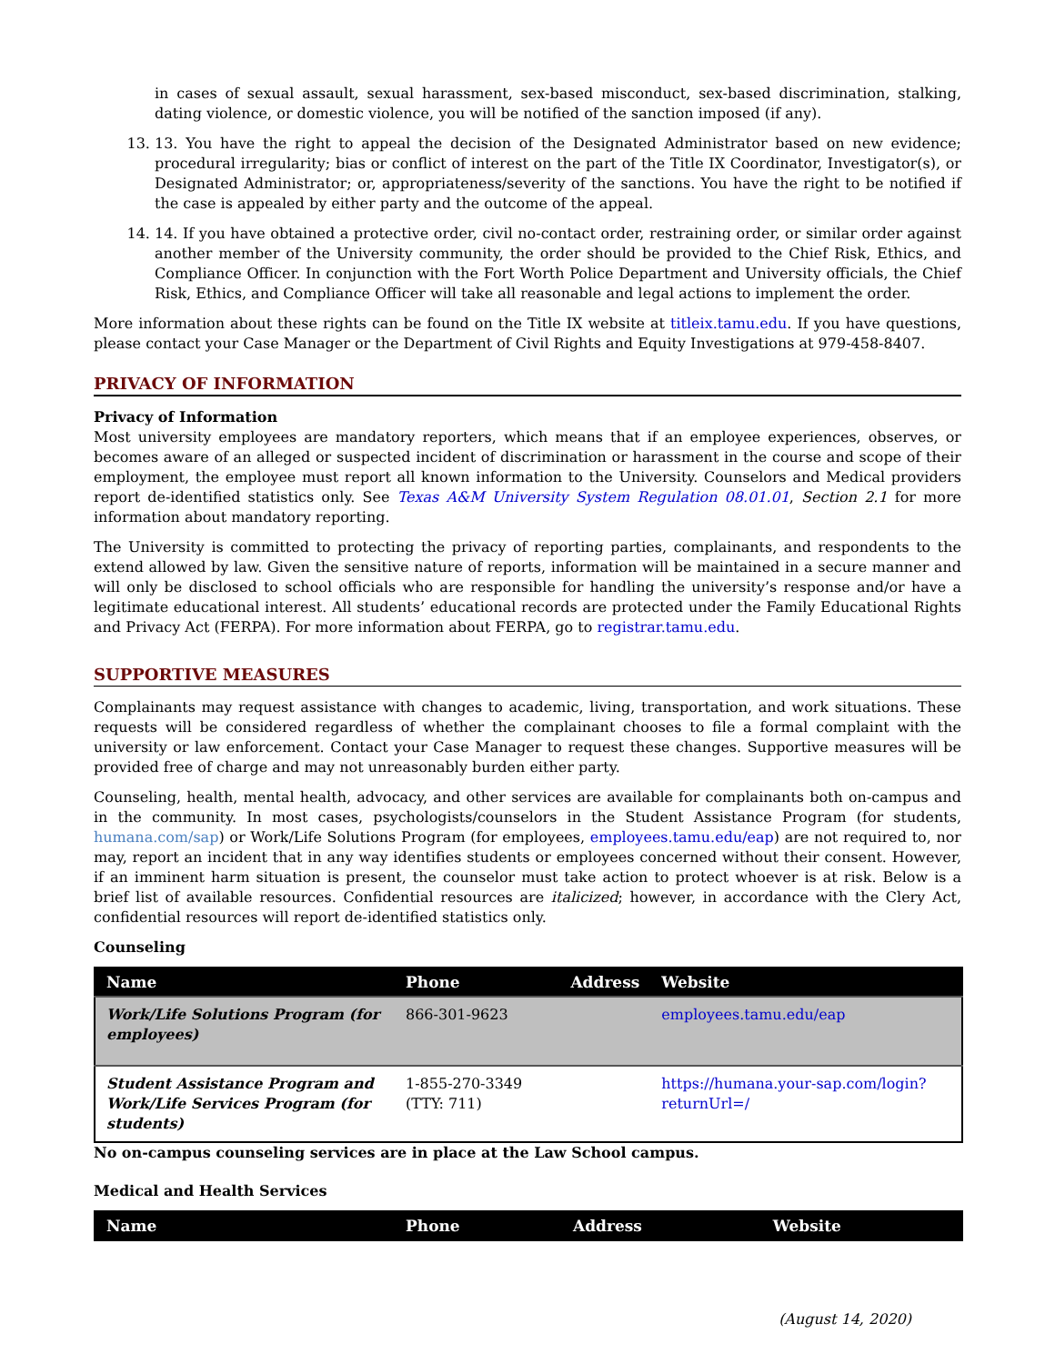in cases of sexual assault, sexual harassment, sex-based misconduct, sex-based discrimination, stalking, dating violence, or domestic violence, you will be notified of the sanction imposed (if any).
13. 13. You have the right to appeal the decision of the Designated Administrator based on new evidence; procedural irregularity; bias or conflict of interest on the part of the Title IX Coordinator, Investigator(s), or Designated Administrator; or, appropriateness/severity of the sanctions. You have the right to be notified if the case is appealed by either party and the outcome of the appeal.
14. 14. If you have obtained a protective order, civil no-contact order, restraining order, or similar order against another member of the University community, the order should be provided to the Chief Risk, Ethics, and Compliance Officer. In conjunction with the Fort Worth Police Department and University officials, the Chief Risk, Ethics, and Compliance Officer will take all reasonable and legal actions to implement the order.
More information about these rights can be found on the Title IX website at titleix.tamu.edu. If you have questions, please contact your Case Manager or the Department of Civil Rights and Equity Investigations at 979-458-8407.
PRIVACY OF INFORMATION
Privacy of Information
Most university employees are mandatory reporters, which means that if an employee experiences, observes, or becomes aware of an alleged or suspected incident of discrimination or harassment in the course and scope of their employment, the employee must report all known information to the University. Counselors and Medical providers report de-identified statistics only. See Texas A&M University System Regulation 08.01.01, Section 2.1 for more information about mandatory reporting.
The University is committed to protecting the privacy of reporting parties, complainants, and respondents to the extend allowed by law. Given the sensitive nature of reports, information will be maintained in a secure manner and will only be disclosed to school officials who are responsible for handling the university’s response and/or have a legitimate educational interest. All students’ educational records are protected under the Family Educational Rights and Privacy Act (FERPA). For more information about FERPA, go to registrar.tamu.edu.
SUPPORTIVE MEASURES
Complainants may request assistance with changes to academic, living, transportation, and work situations. These requests will be considered regardless of whether the complainant chooses to file a formal complaint with the university or law enforcement. Contact your Case Manager to request these changes. Supportive measures will be provided free of charge and may not unreasonably burden either party.
Counseling, health, mental health, advocacy, and other services are available for complainants both on-campus and in the community. In most cases, psychologists/counselors in the Student Assistance Program (for students, humana.com/sap) or Work/Life Solutions Program (for employees, employees.tamu.edu/eap) are not required to, nor may, report an incident that in any way identifies students or employees concerned without their consent. However, if an imminent harm situation is present, the counselor must take action to protect whoever is at risk. Below is a brief list of available resources. Confidential resources are italicized; however, in accordance with the Clery Act, confidential resources will report de-identified statistics only.
Counseling
| Name | Phone | Address | Website |
| --- | --- | --- | --- |
| Work/Life Solutions Program (for employees) | 866-301-9623 | | employees.tamu.edu/eap |
| Student Assistance Program and Work/Life Services Program (for students) | 1-855-270-3349 (TTY: 711) | | https://humana.your-sap.com/login?returnUrl=/ |
No on-campus counseling services are in place at the Law School campus.
Medical and Health Services
| Name | Phone | Address | Website |
| --- | --- | --- | --- |
(August 14, 2020)